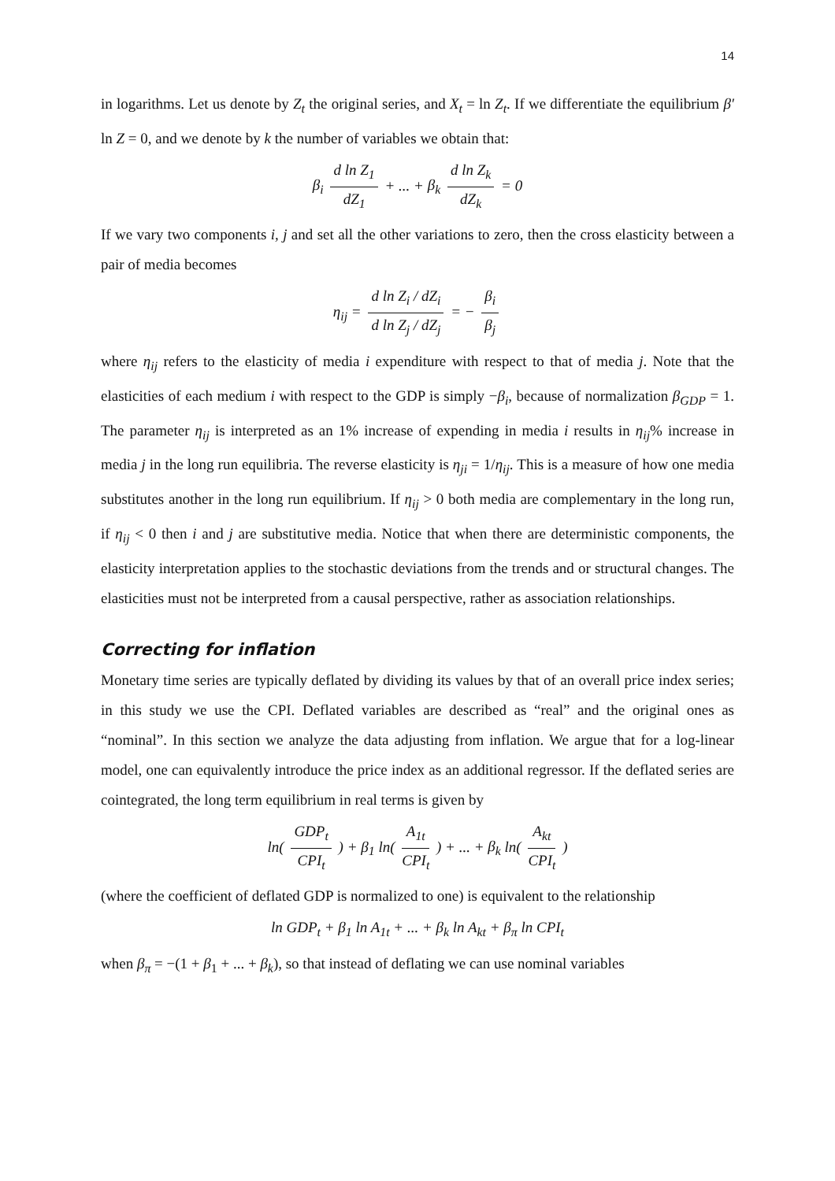14
in logarithms. Let us denote by Z<sub>t</sub> the original series, and X<sub>t</sub> = ln Z<sub>t</sub>. If we differentiate the equilibrium β′ ln Z = 0, and we denote by k the number of variables we obtain that:
β<sub>i</sub> d ln Z<sub>1</sub> dZ<sub>1</sub> + ... + β<sub>k</sub> d ln Z<sub>k</sub> dZ<sub>k</sub> = 0
If we vary two components i, j and set all the other variations to zero, then the cross elasticity between a pair of media becomes
η<sub>ij</sub> = d ln Z<sub>i</sub> / dZ<sub>i</sub> d ln Z<sub>j</sub> / dZ<sub>j</sub> = − β<sub>i</sub> β<sub>j</sub>
where η<sub>ij</sub> refers to the elasticity of media i expenditure with respect to that of media j. Note that the elasticities of each medium i with respect to the GDP is simply −β<sub>i</sub>, because of normalization β<sub>GDP</sub> = 1. The parameter η<sub>ij</sub> is interpreted as an 1% increase of expending in media i results in η<sub>ij</sub>% increase in media j in the long run equilibria. The reverse elasticity is η<sub>ji</sub> = 1/η<sub>ij</sub>. This is a measure of how one media substitutes another in the long run equilibrium. If η<sub>ij</sub> > 0 both media are complementary in the long run, if η<sub>ij</sub> < 0 then i and j are substitutive media. Notice that when there are deterministic components, the elasticity interpretation applies to the stochastic deviations from the trends and or structural changes. The elasticities must not be interpreted from a causal perspective, rather as association relationships.
Correcting for inflation
Monetary time series are typically deflated by dividing its values by that of an overall price index series; in this study we use the CPI. Deflated variables are described as “real” and the original ones as “nominal”. In this section we analyze the data adjusting from inflation. We argue that for a log-linear model, one can equivalently introduce the price index as an additional regressor. If the deflated series are cointegrated, the long term equilibrium in real terms is given by
ln( GDP<sub>t</sub> CPI<sub>t</sub> ) + β<sub>1</sub> ln( A<sub>1t</sub> CPI<sub>t</sub> ) + ... + β<sub>k</sub> ln( A<sub>kt</sub> CPI<sub>t</sub> )
(where the coefficient of deflated GDP is normalized to one) is equivalent to the relationship
ln GDP<sub>t</sub> + β<sub>1</sub> ln A<sub>1t</sub> + ... + β<sub>k</sub> ln A<sub>kt</sub> + β<sub>π</sub> ln CPI<sub>t</sub>
when β<sub>π</sub> = −(1 + β<sub>1</sub> + ... + β<sub>k</sub>), so that instead of deflating we can use nominal variables